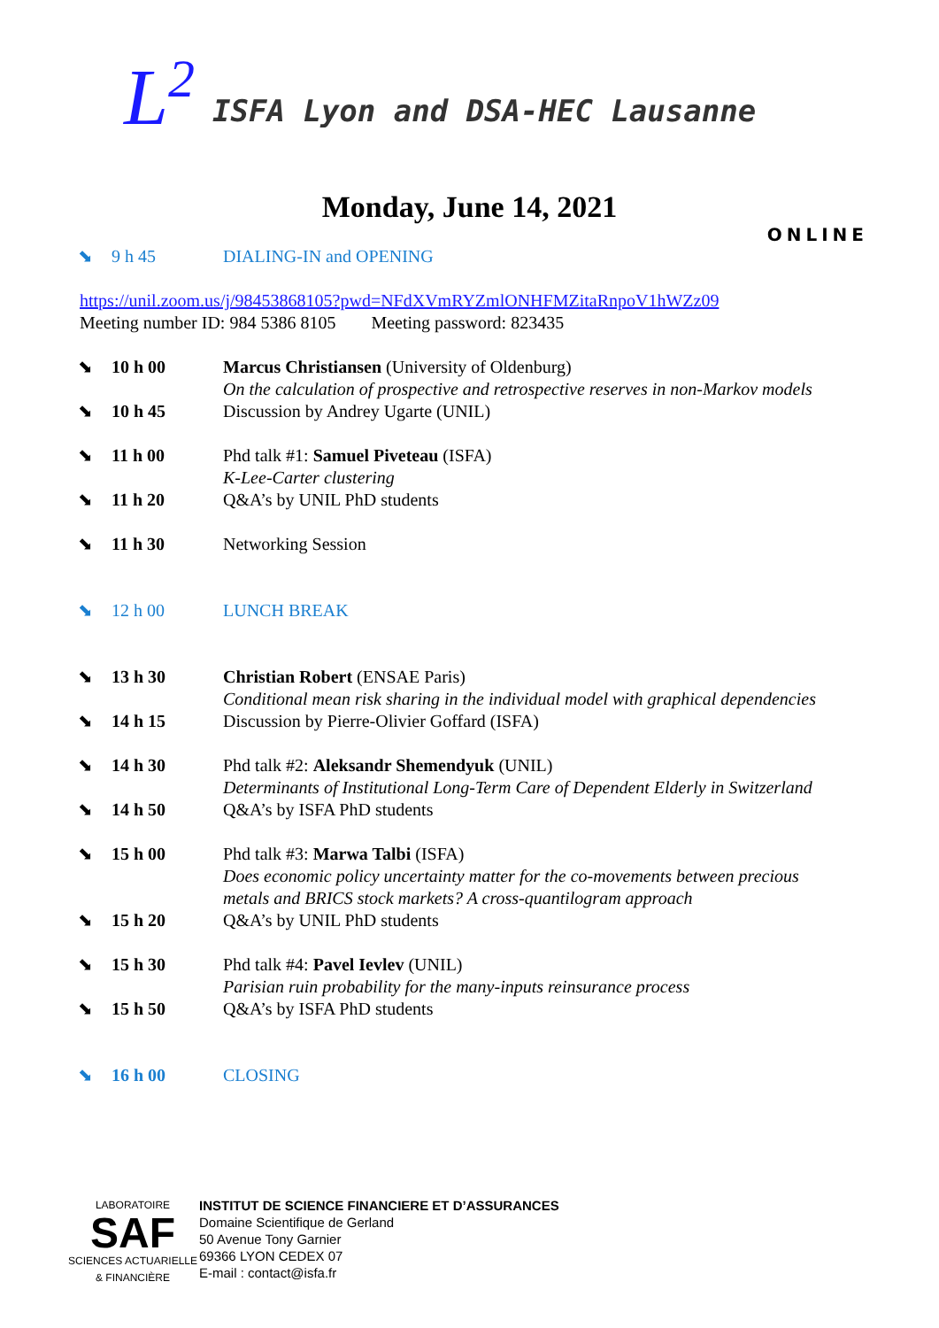L<sup>2</sup> ISFA Lyon and DSA-HEC Lausanne
Monday, June 14, 2021
ONLINE
⬊ 9 h 45 DIALING-IN and OPENING
https://unil.zoom.us/j/98453868105?pwd=NFdXVmRYZmlONHFMZitaRnpoV1hWZz09
Meeting number ID: 984 5386 8105 Meeting password: 823435
⬊ 10 h 00 Marcus Christiansen (University of Oldenburg)
On the calculation of prospective and retrospective reserves in non-Markov models
⬊ 10 h 45 Discussion by Andrey Ugarte (UNIL)
⬊ 11 h 00 Phd talk #1: Samuel Piveteau (ISFA)
K-Lee-Carter clustering
⬊ 11 h 20 Q&A’s by UNIL PhD students
⬊ 11 h 30 Networking Session
⬊ 12 h 00 LUNCH BREAK
⬊ 13 h 30 Christian Robert (ENSAE Paris)
Conditional mean risk sharing in the individual model with graphical dependencies
⬊ 14 h 15 Discussion by Pierre-Olivier Goffard (ISFA)
⬊ 14 h 30 Phd talk #2: Aleksandr Shemendyuk (UNIL)
Determinants of Institutional Long-Term Care of Dependent Elderly in Switzerland
⬊ 14 h 50 Q&A’s by ISFA PhD students
⬊ 15 h 00 Phd talk #3: Marwa Talbi (ISFA)
Does economic policy uncertainty matter for the co-movements between precious
metals and BRICS stock markets? A cross-quantilogram approach
⬊ 15 h 20 Q&A’s by UNIL PhD students
⬊ 15 h 30 Phd talk #4: Pavel Ievlev (UNIL)
Parisian ruin probability for the many-inputs reinsurance process
⬊ 15 h 50 Q&A’s by ISFA PhD students
⬊ 16 h 00 CLOSING
LABORATOIRE
SAF
SCIENCES ACTUARIELLE & FINANCIÈRE
INSTITUT DE SCIENCE FINANCIERE ET D’ASSURANCES
Domaine Scientifique de Gerland
50 Avenue Tony Garnier
69366 LYON CEDEX 07
E-mail : contact@isfa.fr